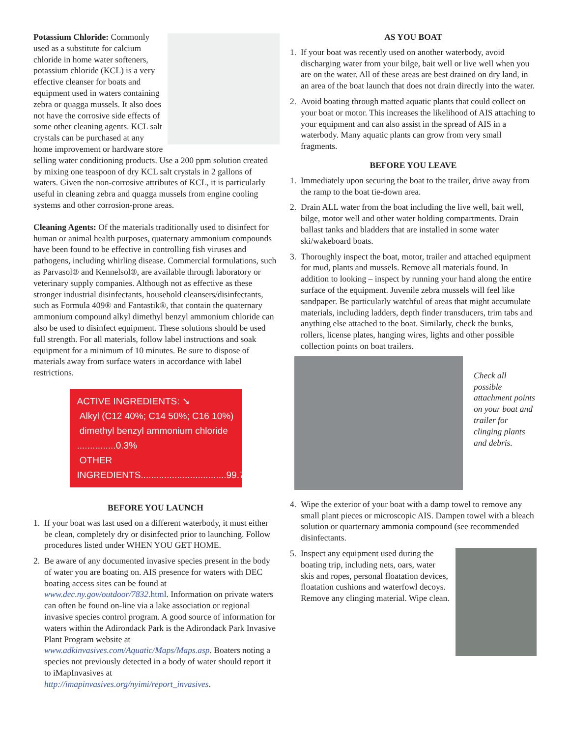Potassium Chloride: Commonly used as a substitute for calcium chloride in home water softeners, potassium chloride (KCL) is a very effective cleanser for boats and equipment used in waters containing zebra or quagga mussels. It also does not have the corrosive side effects of some other cleaning agents. KCL salt crystals can be purchased at any home improvement or hardware store selling water conditioning products. Use a 200 ppm solution created by mixing one teaspoon of dry KCL salt crystals in 2 gallons of waters. Given the non-corrosive attributes of KCL, it is particularly useful in cleaning zebra and quagga mussels from engine cooling systems and other corrosion-prone areas.
Cleaning Agents: Of the materials traditionally used to disinfect for human or animal health purposes, quaternary ammonium compounds have been found to be effective in controlling fish viruses and pathogens, including whirling disease. Commercial formulations, such as Parvasol® and Kennelsol®, are available through laboratory or veterinary supply companies. Although not as effective as these stronger industrial disinfectants, household cleansers/disinfectants, such as Formula 409® and Fantastik®, that contain the quaternary ammonium compound alkyl dimethyl benzyl ammonium chloride can also be used to disinfect equipment. These solutions should be used full strength. For all materials, follow label instructions and soak equipment for a minimum of 10 minutes. Be sure to dispose of materials away from surface waters in accordance with label restrictions.
ACTIVE INGREDIENTS: ➘
Alkyl (C12 40%; C14 50%; C16 10%)
dimethyl benzyl ammonium chloride ...............0.3%
OTHER INGREDIENTS.................................99.7%
BEFORE YOU LAUNCH
1. If your boat was last used on a different waterbody, it must either be clean, completely dry or disinfected prior to launching. Follow procedures listed under WHEN YOU GET HOME.
2. Be aware of any documented invasive species present in the body of water you are boating on. AIS presence for waters with DEC boating access sites can be found at www.dec.ny.gov/outdoor/7832.html. Information on private waters can often be found on-line via a lake association or regional invasive species control program. A good source of information for waters within the Adirondack Park is the Adirondack Park Invasive Plant Program website at www.adkinvasives.com/Aquatic/Maps/Maps.asp. Boaters noting a species not previously detected in a body of water should report it to iMapInvasives at http://imapinvasives.org/nyimi/report_invasives.
AS YOU BOAT
1. If your boat was recently used on another waterbody, avoid discharging water from your bilge, bait well or live well when you are on the water. All of these areas are best drained on dry land, in an area of the boat launch that does not drain directly into the water.
2. Avoid boating through matted aquatic plants that could collect on your boat or motor. This increases the likelihood of AIS attaching to your equipment and can also assist in the spread of AIS in a waterbody. Many aquatic plants can grow from very small fragments.
BEFORE YOU LEAVE
1. Immediately upon securing the boat to the trailer, drive away from the ramp to the boat tie-down area.
2. Drain ALL water from the boat including the live well, bait well, bilge, motor well and other water holding compartments. Drain ballast tanks and bladders that are installed in some water ski/wakeboard boats.
3. Thoroughly inspect the boat, motor, trailer and attached equipment for mud, plants and mussels. Remove all materials found. In addition to looking – inspect by running your hand along the entire surface of the equipment. Juvenile zebra mussels will feel like sandpaper. Be particularly watchful of areas that might accumulate materials, including ladders, depth finder transducers, trim tabs and anything else attached to the boat. Similarly, check the bunks, rollers, license plates, hanging wires, lights and other possible collection points on boat trailers.
Check all possible attachment points on your boat and trailer for clinging plants and debris.
4. Wipe the exterior of your boat with a damp towel to remove any small plant pieces or microscopic AIS. Dampen towel with a bleach solution or quarternary ammonia compound (see recommended disinfectants.
5. Inspect any equipment used during the boating trip, including nets, oars, water skis and ropes, personal floatation devices, floatation cushions and waterfowl decoys. Remove any clinging material. Wipe clean.